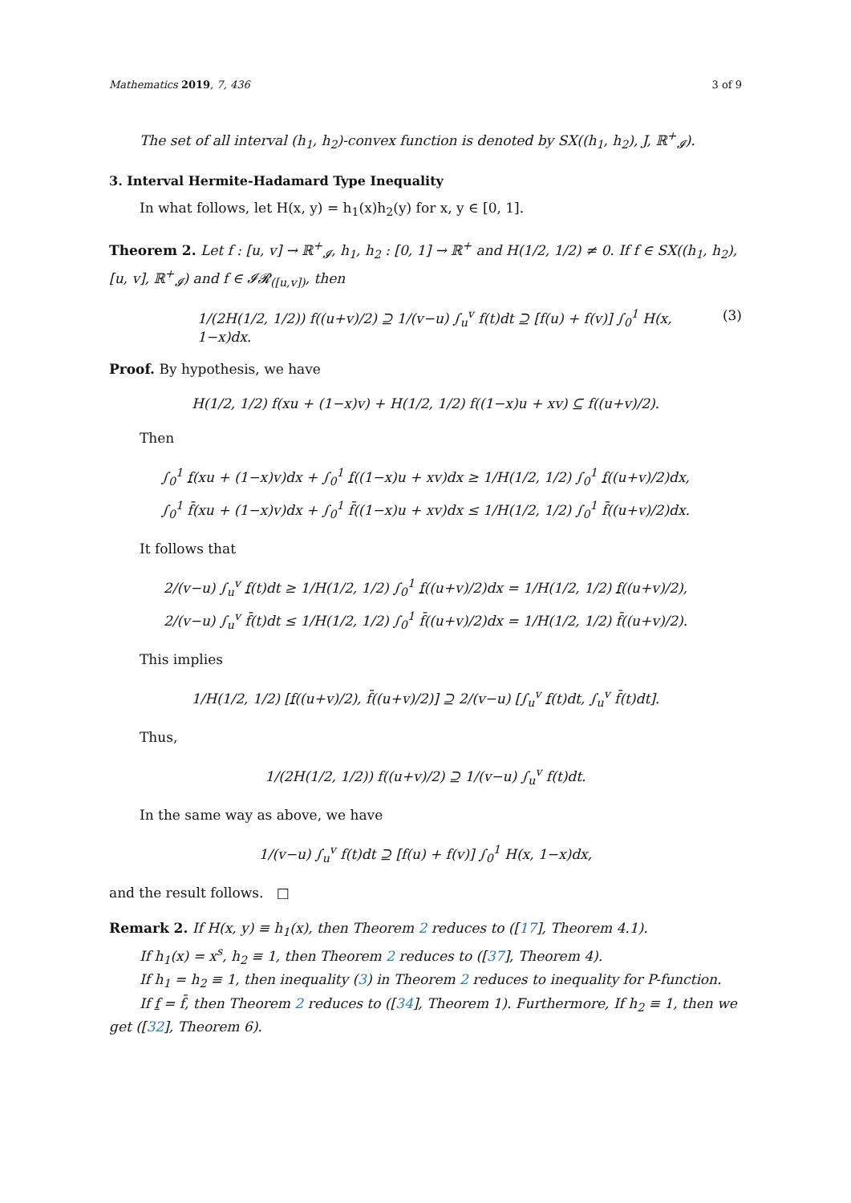Mathematics 2019, 7, 436 3 of 9
The set of all interval (h<sub>1</sub>, h<sub>2</sub>)-convex function is denoted by SX((h<sub>1</sub>, h<sub>2</sub>), J, ℝ<sup>+</sup><sub>𝓘</sub>).
3. Interval Hermite-Hadamard Type Inequality
In what follows, let H(x, y) = h<sub>1</sub>(x)h<sub>2</sub>(y) for x, y ∈ [0, 1].
Theorem 2. Let f : [u, v] → ℝ<sup>+</sup><sub>𝓘</sub>, h<sub>1</sub>, h<sub>2</sub> : [0, 1] → ℝ<sup>+</sup> and H(1/2, 1/2) ≠ 0. If f ∈ SX((h<sub>1</sub>, h<sub>2</sub>), [u, v], ℝ<sup>+</sup><sub>𝓘</sub>) and f ∈ 𝓘𝓡<sub>([u,v])</sub>, then
1/(2H(1/2, 1/2)) f((u+v)/2) ⊇ 1/(v−u) ∫<sub>u</sub><sup>v</sup> f(t)dt ⊇ [f(u) + f(v)] ∫<sub>0</sub><sup>1</sup> H(x, 1−x)dx. (3)
Proof. By hypothesis, we have
H(1/2, 1/2) f(xu + (1−x)v) + H(1/2, 1/2) f((1−x)u + xv) ⊆ f((u+v)/2).
Then
∫<sub>0</sub><sup>1</sup> f(xu + (1−x)v)dx + ∫<sub>0</sub><sup>1</sup> f((1−x)u + xv)dx ≥ 1/H(1/2, 1/2) ∫<sub>0</sub><sup>1</sup> f((u+v)/2)dx,
∫<sub>0</sub><sup>1</sup> f̄(xu + (1−x)v)dx + ∫<sub>0</sub><sup>1</sup> f̄((1−x)u + xv)dx ≤ 1/H(1/2, 1/2) ∫<sub>0</sub><sup>1</sup> f̄((u+v)/2)dx.
It follows that
2/(v−u) ∫<sub>u</sub><sup>v</sup> f(t)dt ≥ 1/H(1/2, 1/2) ∫<sub>0</sub><sup>1</sup> f((u+v)/2)dx = 1/H(1/2, 1/2) f((u+v)/2),
2/(v−u) ∫<sub>u</sub><sup>v</sup> f̄(t)dt ≤ 1/H(1/2, 1/2) ∫<sub>0</sub><sup>1</sup> f̄((u+v)/2)dx = 1/H(1/2, 1/2) f̄((u+v)/2).
This implies
1/H(1/2, 1/2) [f((u+v)/2), f̄((u+v)/2)] ⊇ 2/(v−u) [∫<sub>u</sub><sup>v</sup> f(t)dt, ∫<sub>u</sub><sup>v</sup> f̄(t)dt].
Thus,
1/(2H(1/2, 1/2)) f((u+v)/2) ⊇ 1/(v−u) ∫<sub>u</sub><sup>v</sup> f(t)dt.
In the same way as above, we have
1/(v−u) ∫<sub>u</sub><sup>v</sup> f(t)dt ⊇ [f(u) + f(v)] ∫<sub>0</sub><sup>1</sup> H(x, 1−x)dx,
and the result follows. □
Remark 2. If H(x, y) ≡ h<sub>1</sub>(x), then Theorem 2 reduces to ([17], Theorem 4.1).
If h<sub>1</sub>(x) = x<sup>s</sup>, h<sub>2</sub> ≡ 1, then Theorem 2 reduces to ([37], Theorem 4).
If h<sub>1</sub> = h<sub>2</sub> ≡ 1, then inequality (3) in Theorem 2 reduces to inequality for P-function.
If f = f̄, then Theorem 2 reduces to ([34], Theorem 1). Furthermore, If h<sub>2</sub> ≡ 1, then we get ([32], Theorem 6).